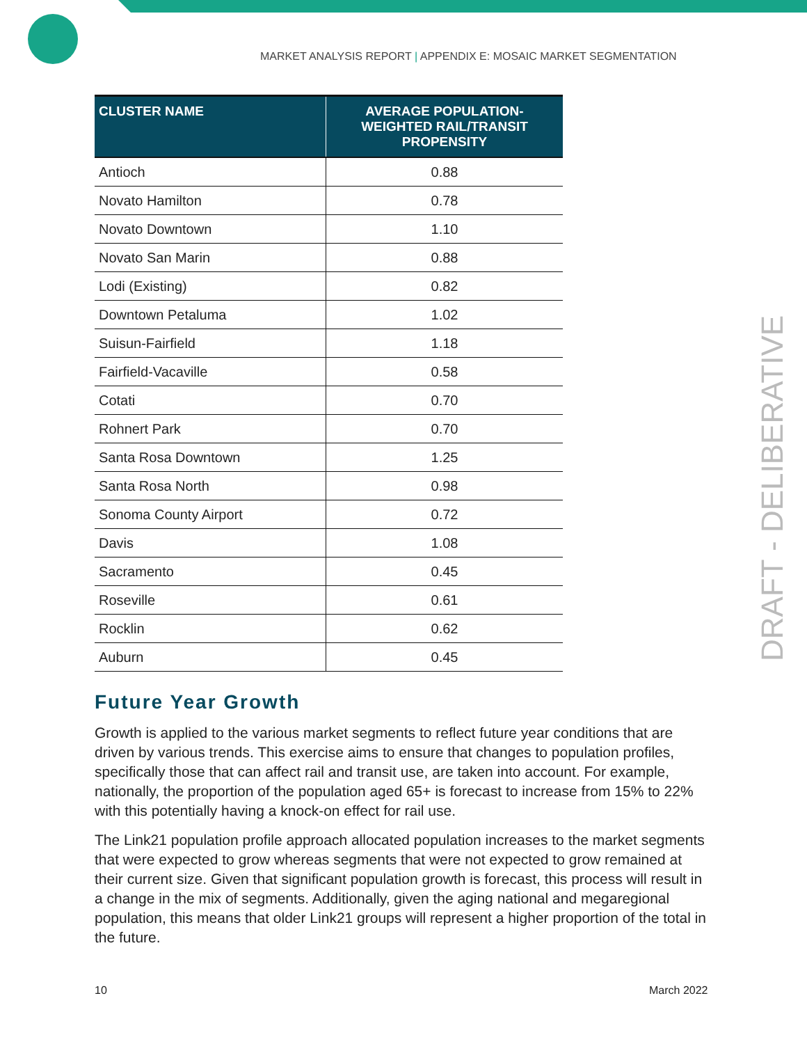MARKET ANALYSIS REPORT | APPENDIX E: MOSAIC MARKET SEGMENTATION
| CLUSTER NAME | AVERAGE POPULATION-WEIGHTED RAIL/TRANSIT PROPENSITY |
| --- | --- |
| Antioch | 0.88 |
| Novato Hamilton | 0.78 |
| Novato Downtown | 1.10 |
| Novato San Marin | 0.88 |
| Lodi (Existing) | 0.82 |
| Downtown Petaluma | 1.02 |
| Suisun-Fairfield | 1.18 |
| Fairfield-Vacaville | 0.58 |
| Cotati | 0.70 |
| Rohnert Park | 0.70 |
| Santa Rosa Downtown | 1.25 |
| Santa Rosa North | 0.98 |
| Sonoma County Airport | 0.72 |
| Davis | 1.08 |
| Sacramento | 0.45 |
| Roseville | 0.61 |
| Rocklin | 0.62 |
| Auburn | 0.45 |
Future Year Growth
Growth is applied to the various market segments to reflect future year conditions that are driven by various trends. This exercise aims to ensure that changes to population profiles, specifically those that can affect rail and transit use, are taken into account. For example, nationally, the proportion of the population aged 65+ is forecast to increase from 15% to 22% with this potentially having a knock-on effect for rail use.
The Link21 population profile approach allocated population increases to the market segments that were expected to grow whereas segments that were not expected to grow remained at their current size. Given that significant population growth is forecast, this process will result in a change in the mix of segments. Additionally, given the aging national and megaregional population, this means that older Link21 groups will represent a higher proportion of the total in the future.
DRAFT - DELIBERATIVE
10 March 2022